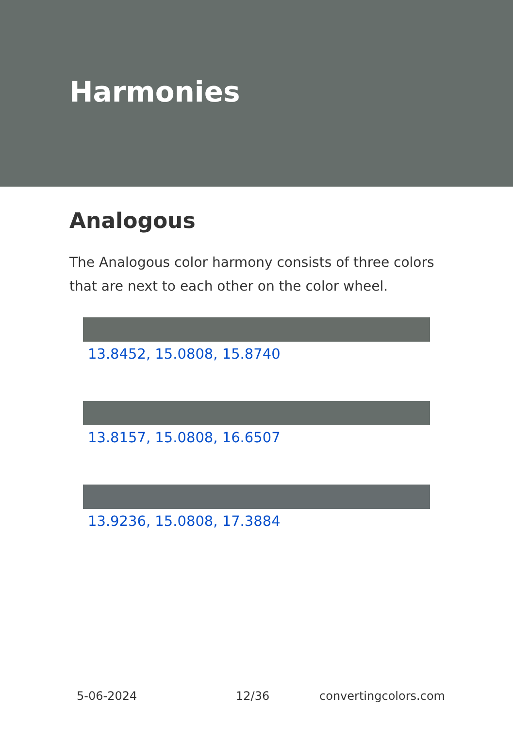Harmonies
Analogous
The Analogous color harmony consists of three colors that are next to each other on the color wheel.
13.8452, 15.0808, 15.8740
13.8157, 15.0808, 16.6507
13.9236, 15.0808, 17.3884
5-06-2024 12/36 convertingcolors.com